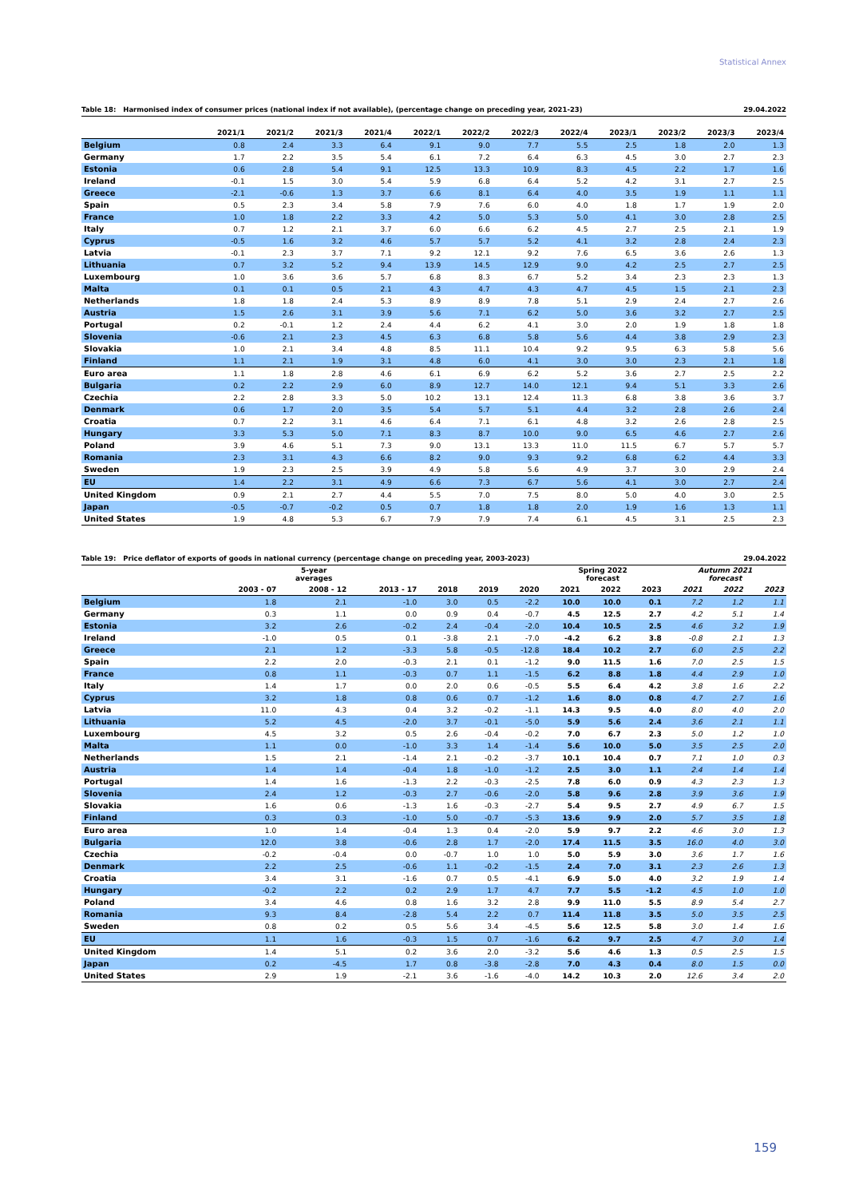Statistical Annex
Table 18: Harmonised index of consumer prices (national index if not available), (percentage change on preceding year, 2021-23) 29.04.2022
| | 2021/1 | 2021/2 | 2021/3 | 2021/4 | 2022/1 | 2022/2 | 2022/3 | 2022/4 | 2023/1 | 2023/2 | 2023/3 | 2023/4 |
| --- | --- | --- | --- | --- | --- | --- | --- | --- | --- | --- | --- | --- |
| Belgium | 0.8 | 2.4 | 3.3 | 6.4 | 9.1 | 9.0 | 7.7 | 5.5 | 2.5 | 1.8 | 2.0 | 1.3 |
| Germany | 1.7 | 2.2 | 3.5 | 5.4 | 6.1 | 7.2 | 6.4 | 6.3 | 4.5 | 3.0 | 2.7 | 2.3 |
| Estonia | 0.6 | 2.8 | 5.4 | 9.1 | 12.5 | 13.3 | 10.9 | 8.3 | 4.5 | 2.2 | 1.7 | 1.6 |
| Ireland | -0.1 | 1.5 | 3.0 | 5.4 | 5.9 | 6.8 | 6.4 | 5.2 | 4.2 | 3.1 | 2.7 | 2.5 |
| Greece | -2.1 | -0.6 | 1.3 | 3.7 | 6.6 | 8.1 | 6.4 | 4.0 | 3.5 | 1.9 | 1.1 | 1.1 |
| Spain | 0.5 | 2.3 | 3.4 | 5.8 | 7.9 | 7.6 | 6.0 | 4.0 | 1.8 | 1.7 | 1.9 | 2.0 |
| France | 1.0 | 1.8 | 2.2 | 3.3 | 4.2 | 5.0 | 5.3 | 5.0 | 4.1 | 3.0 | 2.8 | 2.5 |
| Italy | 0.7 | 1.2 | 2.1 | 3.7 | 6.0 | 6.6 | 6.2 | 4.5 | 2.7 | 2.5 | 2.1 | 1.9 |
| Cyprus | -0.5 | 1.6 | 3.2 | 4.6 | 5.7 | 5.7 | 5.2 | 4.1 | 3.2 | 2.8 | 2.4 | 2.3 |
| Latvia | -0.1 | 2.3 | 3.7 | 7.1 | 9.2 | 12.1 | 9.2 | 7.6 | 6.5 | 3.6 | 2.6 | 1.3 |
| Lithuania | 0.7 | 3.2 | 5.2 | 9.4 | 13.9 | 14.5 | 12.9 | 9.0 | 4.2 | 2.5 | 2.7 | 2.5 |
| Luxembourg | 1.0 | 3.6 | 3.6 | 5.7 | 6.8 | 8.3 | 6.7 | 5.2 | 3.4 | 2.3 | 2.3 | 1.3 |
| Malta | 0.1 | 0.1 | 0.5 | 2.1 | 4.3 | 4.7 | 4.3 | 4.7 | 4.5 | 1.5 | 2.1 | 2.3 |
| Netherlands | 1.8 | 1.8 | 2.4 | 5.3 | 8.9 | 8.9 | 7.8 | 5.1 | 2.9 | 2.4 | 2.7 | 2.6 |
| Austria | 1.5 | 2.6 | 3.1 | 3.9 | 5.6 | 7.1 | 6.2 | 5.0 | 3.6 | 3.2 | 2.7 | 2.5 |
| Portugal | 0.2 | -0.1 | 1.2 | 2.4 | 4.4 | 6.2 | 4.1 | 3.0 | 2.0 | 1.9 | 1.8 | 1.8 |
| Slovenia | -0.6 | 2.1 | 2.3 | 4.5 | 6.3 | 6.8 | 5.8 | 5.6 | 4.4 | 3.8 | 2.9 | 2.3 |
| Slovakia | 1.0 | 2.1 | 3.4 | 4.8 | 8.5 | 11.1 | 10.4 | 9.2 | 9.5 | 6.3 | 5.8 | 5.6 |
| Finland | 1.1 | 2.1 | 1.9 | 3.1 | 4.8 | 6.0 | 4.1 | 3.0 | 3.0 | 2.3 | 2.1 | 1.8 |
| Euro area | 1.1 | 1.8 | 2.8 | 4.6 | 6.1 | 6.9 | 6.2 | 5.2 | 3.6 | 2.7 | 2.5 | 2.2 |
| Bulgaria | 0.2 | 2.2 | 2.9 | 6.0 | 8.9 | 12.7 | 14.0 | 12.1 | 9.4 | 5.1 | 3.3 | 2.6 |
| Czechia | 2.2 | 2.8 | 3.3 | 5.0 | 10.2 | 13.1 | 12.4 | 11.3 | 6.8 | 3.8 | 3.6 | 3.7 |
| Denmark | 0.6 | 1.7 | 2.0 | 3.5 | 5.4 | 5.7 | 5.1 | 4.4 | 3.2 | 2.8 | 2.6 | 2.4 |
| Croatia | 0.7 | 2.2 | 3.1 | 4.6 | 6.4 | 7.1 | 6.1 | 4.8 | 3.2 | 2.6 | 2.8 | 2.5 |
| Hungary | 3.3 | 5.3 | 5.0 | 7.1 | 8.3 | 8.7 | 10.0 | 9.0 | 6.5 | 4.6 | 2.7 | 2.6 |
| Poland | 3.9 | 4.6 | 5.1 | 7.3 | 9.0 | 13.1 | 13.3 | 11.0 | 11.5 | 6.7 | 5.7 | 5.7 |
| Romania | 2.3 | 3.1 | 4.3 | 6.6 | 8.2 | 9.0 | 9.3 | 9.2 | 6.8 | 6.2 | 4.4 | 3.3 |
| Sweden | 1.9 | 2.3 | 2.5 | 3.9 | 4.9 | 5.8 | 5.6 | 4.9 | 3.7 | 3.0 | 2.9 | 2.4 |
| EU | 1.4 | 2.2 | 3.1 | 4.9 | 6.6 | 7.3 | 6.7 | 5.6 | 4.1 | 3.0 | 2.7 | 2.4 |
| United Kingdom | 0.9 | 2.1 | 2.7 | 4.4 | 5.5 | 7.0 | 7.5 | 8.0 | 5.0 | 4.0 | 3.0 | 2.5 |
| Japan | -0.5 | -0.7 | -0.2 | 0.5 | 0.7 | 1.8 | 1.8 | 2.0 | 1.9 | 1.6 | 1.3 | 1.1 |
| United States | 1.9 | 4.8 | 5.3 | 6.7 | 7.9 | 7.9 | 7.4 | 6.1 | 4.5 | 3.1 | 2.5 | 2.3 |
Table 19: Price deflator of exports of goods in national currency (percentage change on preceding year, 2003-2023) 29.04.2022
| | 5-year averages | | | | | | Spring 2022 forecast | | | Autumn 2021 forecast | | |
| --- | --- | --- | --- | --- | --- | --- | --- | --- | --- | --- | --- | --- |
| | 2003 - 07 | 2008 - 12 | 2013 - 17 | 2018 | 2019 | 2020 | 2021 | 2022 | 2023 | 2021 | 2022 | 2023 |
| Belgium | 1.8 | 2.1 | -1.0 | 3.0 | 0.5 | -2.2 | 10.0 | 10.0 | 0.1 | 7.2 | 1.2 | 1.1 |
| Germany | 0.3 | 1.1 | 0.0 | 0.9 | 0.4 | -0.7 | 4.5 | 12.5 | 2.7 | 4.2 | 5.1 | 1.4 |
| Estonia | 3.2 | 2.6 | -0.2 | 2.4 | -0.4 | -2.0 | 10.4 | 10.5 | 2.5 | 4.6 | 3.2 | 1.9 |
| Ireland | -1.0 | 0.5 | 0.1 | -3.8 | 2.1 | -7.0 | -4.2 | 6.2 | 3.8 | -0.8 | 2.1 | 1.3 |
| Greece | 2.1 | 1.2 | -3.3 | 5.8 | -0.5 | -12.8 | 18.4 | 10.2 | 2.7 | 6.0 | 2.5 | 2.2 |
| Spain | 2.2 | 2.0 | -0.3 | 2.1 | 0.1 | -1.2 | 9.0 | 11.5 | 1.6 | 7.0 | 2.5 | 1.5 |
| France | 0.8 | 1.1 | -0.3 | 0.7 | 1.1 | -1.5 | 6.2 | 8.8 | 1.8 | 4.4 | 2.9 | 1.0 |
| Italy | 1.4 | 1.7 | 0.0 | 2.0 | 0.6 | -0.5 | 5.5 | 6.4 | 4.2 | 3.8 | 1.6 | 2.2 |
| Cyprus | 3.2 | 1.8 | 0.8 | 0.6 | 0.7 | -1.2 | 1.6 | 8.0 | 0.8 | 4.7 | 2.7 | 1.6 |
| Latvia | 11.0 | 4.3 | 0.4 | 3.2 | -0.2 | -1.1 | 14.3 | 9.5 | 4.0 | 8.0 | 4.0 | 2.0 |
| Lithuania | 5.2 | 4.5 | -2.0 | 3.7 | -0.1 | -5.0 | 5.9 | 5.6 | 2.4 | 3.6 | 2.1 | 1.1 |
| Luxembourg | 4.5 | 3.2 | 0.5 | 2.6 | -0.4 | -0.2 | 7.0 | 6.7 | 2.3 | 5.0 | 1.2 | 1.0 |
| Malta | 1.1 | 0.0 | -1.0 | 3.3 | 1.4 | -1.4 | 5.6 | 10.0 | 5.0 | 3.5 | 2.5 | 2.0 |
| Netherlands | 1.5 | 2.1 | -1.4 | 2.1 | -0.2 | -3.7 | 10.1 | 10.4 | 0.7 | 7.1 | 1.0 | 0.3 |
| Austria | 1.4 | 1.4 | -0.4 | 1.8 | -1.0 | -1.2 | 2.5 | 3.0 | 1.1 | 2.4 | 1.4 | 1.4 |
| Portugal | 1.4 | 1.6 | -1.3 | 2.2 | -0.3 | -2.5 | 7.8 | 6.0 | 0.9 | 4.3 | 2.3 | 1.3 |
| Slovenia | 2.4 | 1.2 | -0.3 | 2.7 | -0.6 | -2.0 | 5.8 | 9.6 | 2.8 | 3.9 | 3.6 | 1.9 |
| Slovakia | 1.6 | 0.6 | -1.3 | 1.6 | -0.3 | -2.7 | 5.4 | 9.5 | 2.7 | 4.9 | 6.7 | 1.5 |
| Finland | 0.3 | 0.3 | -1.0 | 5.0 | -0.7 | -5.3 | 13.6 | 9.9 | 2.0 | 5.7 | 3.5 | 1.8 |
| Euro area | 1.0 | 1.4 | -0.4 | 1.3 | 0.4 | -2.0 | 5.9 | 9.7 | 2.2 | 4.6 | 3.0 | 1.3 |
| Bulgaria | 12.0 | 3.8 | -0.6 | 2.8 | 1.7 | -2.0 | 17.4 | 11.5 | 3.5 | 16.0 | 4.0 | 3.0 |
| Czechia | -0.2 | -0.4 | 0.0 | -0.7 | 1.0 | 1.0 | 5.0 | 5.9 | 3.0 | 3.6 | 1.7 | 1.6 |
| Denmark | 2.2 | 2.5 | -0.6 | 1.1 | -0.2 | -1.5 | 2.4 | 7.0 | 3.1 | 2.3 | 2.6 | 1.3 |
| Croatia | 3.4 | 3.1 | -1.6 | 0.7 | 0.5 | -4.1 | 6.9 | 5.0 | 4.0 | 3.2 | 1.9 | 1.4 |
| Hungary | -0.2 | 2.2 | 0.2 | 2.9 | 1.7 | 4.7 | 7.7 | 5.5 | -1.2 | 4.5 | 1.0 | 1.0 |
| Poland | 3.4 | 4.6 | 0.8 | 1.6 | 3.2 | 2.8 | 9.9 | 11.0 | 5.5 | 8.9 | 5.4 | 2.7 |
| Romania | 9.3 | 8.4 | -2.8 | 5.4 | 2.2 | 0.7 | 11.4 | 11.8 | 3.5 | 5.0 | 3.5 | 2.5 |
| Sweden | 0.8 | 0.2 | 0.5 | 5.6 | 3.4 | -4.5 | 5.6 | 12.5 | 5.8 | 3.0 | 1.4 | 1.6 |
| EU | 1.1 | 1.6 | -0.3 | 1.5 | 0.7 | -1.6 | 6.2 | 9.7 | 2.5 | 4.7 | 3.0 | 1.4 |
| United Kingdom | 1.4 | 5.1 | 0.2 | 3.6 | 2.0 | -3.2 | 5.6 | 4.6 | 1.3 | 0.5 | 2.5 | 1.5 |
| Japan | 0.2 | -4.5 | 1.7 | 0.8 | -3.8 | -2.8 | 7.0 | 4.3 | 0.4 | 8.0 | 1.5 | 0.0 |
| United States | 2.9 | 1.9 | -2.1 | 3.6 | -1.6 | -4.0 | 14.2 | 10.3 | 2.0 | 12.6 | 3.4 | 2.0 |
159